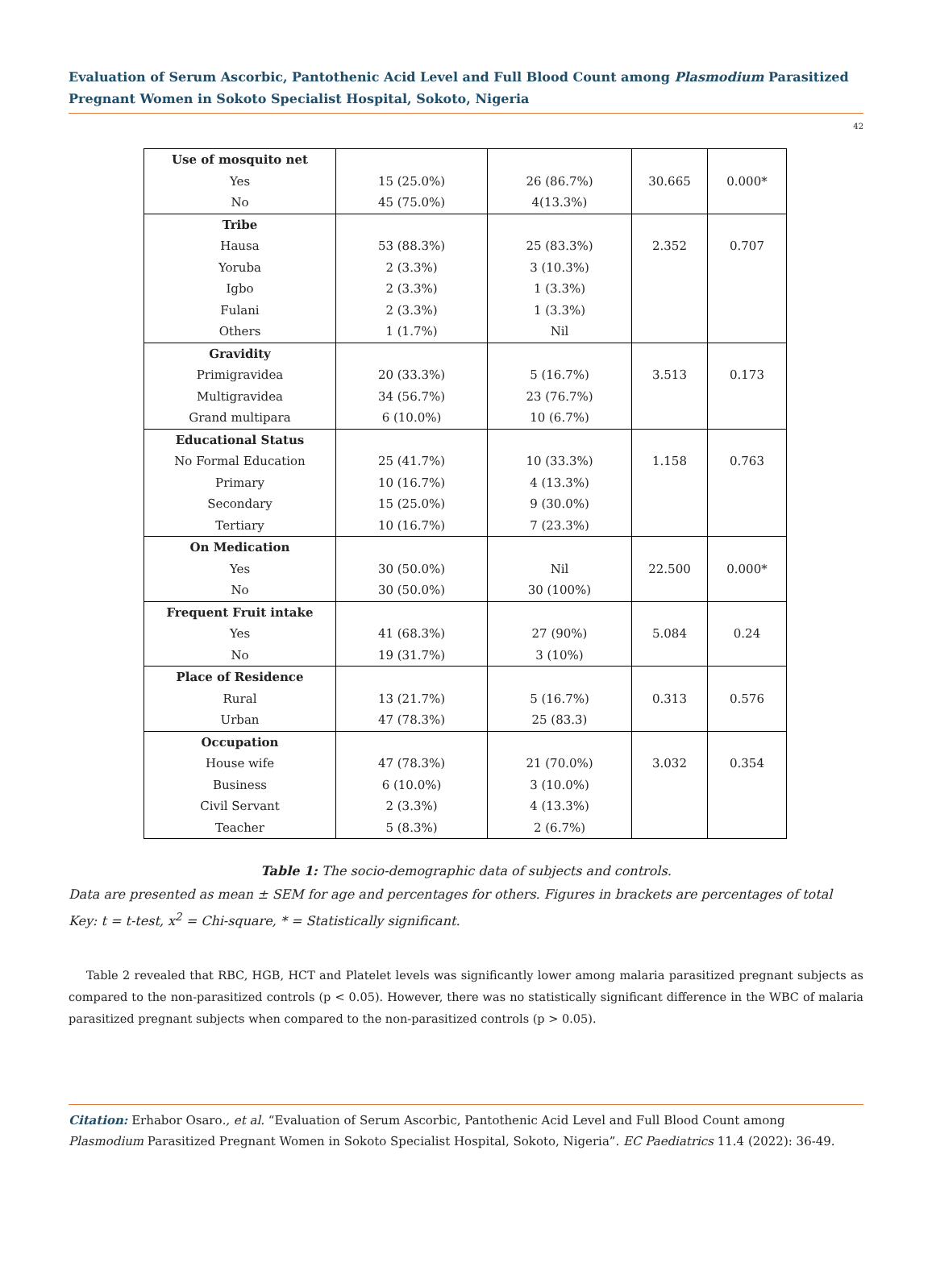Evaluation of Serum Ascorbic, Pantothenic Acid Level and Full Blood Count among Plasmodium Parasitized Pregnant Women in Sokoto Specialist Hospital, Sokoto, Nigeria
42
| Use of mosquito net | | | | |
| Yes | 15 (25.0%) | 26 (86.7%) | 30.665 | 0.000* |
| No | 45 (75.0%) | 4(13.3%) | | |
| Tribe | | | | |
| Hausa | 53 (88.3%) | 25 (83.3%) | 2.352 | 0.707 |
| Yoruba | 2 (3.3%) | 3 (10.3%) | | |
| Igbo | 2 (3.3%) | 1 (3.3%) | | |
| Fulani | 2 (3.3%) | 1 (3.3%) | | |
| Others | 1 (1.7%) | Nil | | |
| Gravidity | | | | |
| Primigravidea | 20 (33.3%) | 5 (16.7%) | 3.513 | 0.173 |
| Multigravidea | 34 (56.7%) | 23 (76.7%) | | |
| Grand multipara | 6 (10.0%) | 10 (6.7%) | | |
| Educational Status | | | | |
| No Formal Education | 25 (41.7%) | 10 (33.3%) | 1.158 | 0.763 |
| Primary | 10 (16.7%) | 4 (13.3%) | | |
| Secondary | 15 (25.0%) | 9 (30.0%) | | |
| Tertiary | 10 (16.7%) | 7 (23.3%) | | |
| On Medication | | | | |
| Yes | 30 (50.0%) | Nil | 22.500 | 0.000* |
| No | 30 (50.0%) | 30 (100%) | | |
| Frequent Fruit intake | | | | |
| Yes | 41 (68.3%) | 27 (90%) | 5.084 | 0.24 |
| No | 19 (31.7%) | 3 (10%) | | |
| Place of Residence | | | | |
| Rural | 13 (21.7%) | 5 (16.7%) | 0.313 | 0.576 |
| Urban | 47 (78.3%) | 25 (83.3) | | |
| Occupation | | | | |
| House wife | 47 (78.3%) | 21 (70.0%) | 3.032 | 0.354 |
| Business | 6 (10.0%) | 3 (10.0%) | | |
| Civil Servant | 2 (3.3%) | 4 (13.3%) | | |
| Teacher | 5 (8.3%) | 2 (6.7%) | | |
Table 1: The socio-demographic data of subjects and controls.
Data are presented as mean ± SEM for age and percentages for others. Figures in brackets are percentages of total
Key: t = t-test, x<sup>2</sup> = Chi-square, * = Statistically significant.
Table 2 revealed that RBC, HGB, HCT and Platelet levels was significantly lower among malaria parasitized pregnant subjects as compared to the non-parasitized controls (p < 0.05). However, there was no statistically significant difference in the WBC of malaria parasitized pregnant subjects when compared to the non-parasitized controls (p > 0.05).
Citation: Erhabor Osaro., et al. “Evaluation of Serum Ascorbic, Pantothenic Acid Level and Full Blood Count among Plasmodium Parasitized Pregnant Women in Sokoto Specialist Hospital, Sokoto, Nigeria”. EC Paediatrics 11.4 (2022): 36-49.